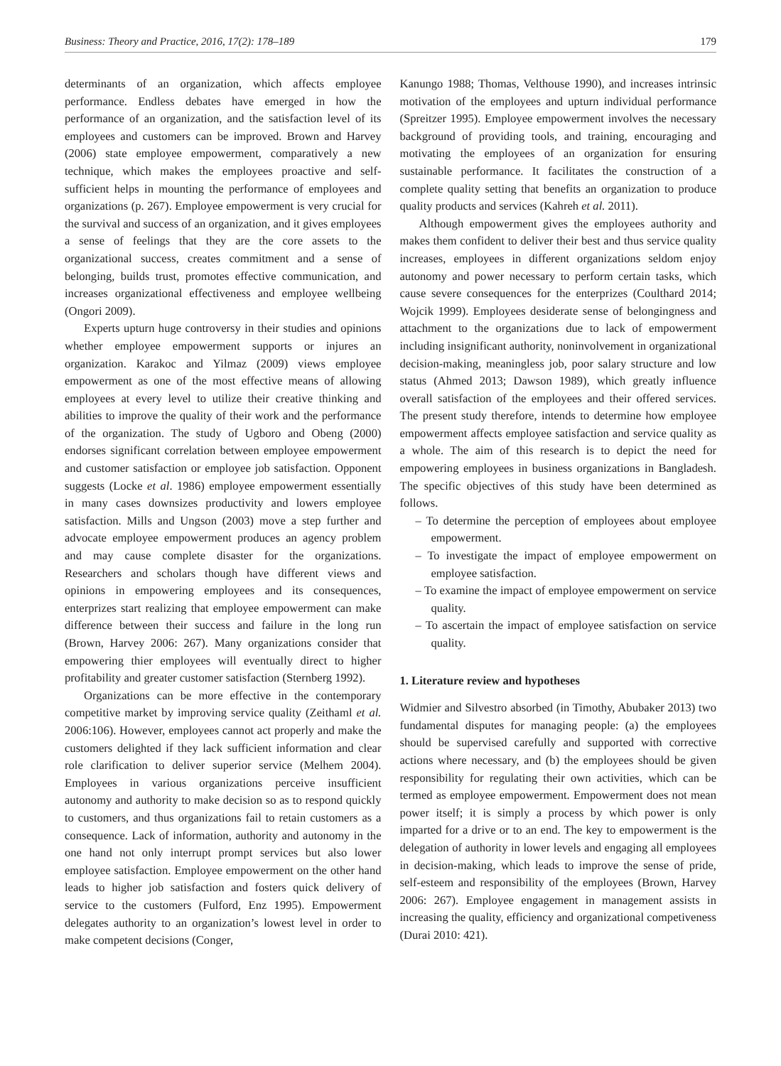Business: Theory and Practice, 2016, 17(2): 178–189 179
determinants of an organization, which affects employee performance. Endless debates have emerged in how the performance of an organization, and the satisfaction level of its employees and customers can be improved. Brown and Harvey (2006) state employee empowerment, comparatively a new technique, which makes the employees proactive and self-sufficient helps in mounting the performance of employees and organizations (p. 267). Employee empowerment is very crucial for the survival and success of an organization, and it gives employees a sense of feelings that they are the core assets to the organizational success, creates commitment and a sense of belonging, builds trust, promotes effective communication, and increases organizational effectiveness and employee wellbeing (Ongori 2009).
Experts upturn huge controversy in their studies and opinions whether employee empowerment supports or injures an organization. Karakoc and Yilmaz (2009) views employee empowerment as one of the most effective means of allowing employees at every level to utilize their creative thinking and abilities to improve the quality of their work and the performance of the organization. The study of Ugboro and Obeng (2000) endorses significant correlation between employee empowerment and customer satisfaction or employee job satisfaction. Opponent suggests (Locke et al. 1986) employee empowerment essentially in many cases downsizes productivity and lowers employee satisfaction. Mills and Ungson (2003) move a step further and advocate employee empowerment produces an agency problem and may cause complete disaster for the organizations. Researchers and scholars though have different views and opinions in empowering employees and its consequences, enterprizes start realizing that employee empowerment can make difference between their success and failure in the long run (Brown, Harvey 2006: 267). Many organizations consider that empowering thier employees will eventually direct to higher profitability and greater customer satisfaction (Sternberg 1992).
Organizations can be more effective in the contemporary competitive market by improving service quality (Zeithaml et al. 2006:106). However, employees cannot act properly and make the customers delighted if they lack sufficient information and clear role clarification to deliver superior service (Melhem 2004). Employees in various organizations perceive insufficient autonomy and authority to make decision so as to respond quickly to customers, and thus organizations fail to retain customers as a consequence. Lack of information, authority and autonomy in the one hand not only interrupt prompt services but also lower employee satisfaction. Employee empowerment on the other hand leads to higher job satisfaction and fosters quick delivery of service to the customers (Fulford, Enz 1995). Empowerment delegates authority to an organization’s lowest level in order to make competent decisions (Conger,
Kanungo 1988; Thomas, Velthouse 1990), and increases intrinsic motivation of the employees and upturn individual performance (Spreitzer 1995). Employee empowerment involves the necessary background of providing tools, and training, encouraging and motivating the employees of an organization for ensuring sustainable performance. It facilitates the construction of a complete quality setting that benefits an organization to produce quality products and services (Kahreh et al. 2011).
Although empowerment gives the employees authority and makes them confident to deliver their best and thus service quality increases, employees in different organizations seldom enjoy autonomy and power necessary to perform certain tasks, which cause severe consequences for the enterprizes (Coulthard 2014; Wojcik 1999). Employees desiderate sense of belongingness and attachment to the organizations due to lack of empowerment including insignificant authority, noninvolvement in organizational decision-making, meaningless job, poor salary structure and low status (Ahmed 2013; Dawson 1989), which greatly influence overall satisfaction of the employees and their offered services. The present study therefore, intends to determine how employee empowerment affects employee satisfaction and service quality as a whole. The aim of this research is to depict the need for empowering employees in business organizations in Bangladesh. The specific objectives of this study have been determined as follows.
– To determine the perception of employees about employee empowerment.
– To investigate the impact of employee empowerment on employee satisfaction.
– To examine the impact of employee empowerment on service quality.
– To ascertain the impact of employee satisfaction on service quality.
1. Literature review and hypotheses
Widmier and Silvestro absorbed (in Timothy, Abubaker 2013) two fundamental disputes for managing people: (a) the employees should be supervised carefully and supported with corrective actions where necessary, and (b) the employees should be given responsibility for regulating their own activities, which can be termed as employee empowerment. Empowerment does not mean power itself; it is simply a process by which power is only imparted for a drive or to an end. The key to empowerment is the delegation of authority in lower levels and engaging all employees in decision-making, which leads to improve the sense of pride, self-esteem and responsibility of the employees (Brown, Harvey 2006: 267). Employee engagement in management assists in increasing the quality, efficiency and organizational competiveness (Durai 2010: 421).